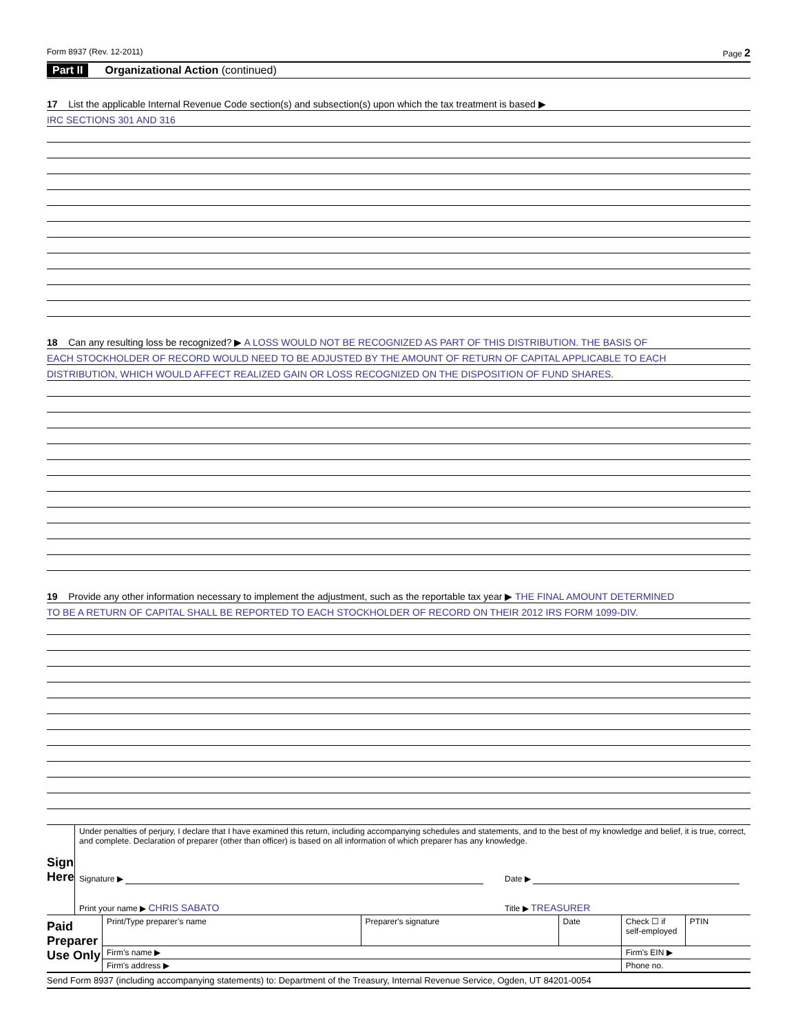Form 8937 (Rev. 12-2011) Page 2
Part II Organizational Action (continued)
17 List the applicable Internal Revenue Code section(s) and subsection(s) upon which the tax treatment is based ▶
IRC SECTIONS 301 AND 316
18 Can any resulting loss be recognized? ▶ A LOSS WOULD NOT BE RECOGNIZED AS PART OF THIS DISTRIBUTION. THE BASIS OF
EACH STOCKHOLDER OF RECORD WOULD NEED TO BE ADJUSTED BY THE AMOUNT OF RETURN OF CAPITAL APPLICABLE TO EACH
DISTRIBUTION, WHICH WOULD AFFECT REALIZED GAIN OR LOSS RECOGNIZED ON THE DISPOSITION OF FUND SHARES.
19 Provide any other information necessary to implement the adjustment, such as the reportable tax year ▶ THE FINAL AMOUNT DETERMINED
TO BE A RETURN OF CAPITAL SHALL BE REPORTED TO EACH STOCKHOLDER OF RECORD ON THEIR 2012 IRS FORM 1099-DIV.
| Sign Here | Under penalties of perjury, I declare that I have examined this return, including accompanying schedules and statements, and to the best of my knowledge and belief, it is true, correct, and complete. Declaration of preparer (other than officer) is based on all information of which preparer has any knowledge. | |
| | Signature ▶ | Date ▶ |
| | Print your name ▶ CHRIS SABATO | Title ▶ TREASURER |
| Paid Preparer Use Only | Print/Type preparer’s name | Preparer's signature | Date | Check ☐ if self-employed | PTIN |
| | Firm’s name ▶ | | | Firm's EIN ▶ | |
| | Firm's address ▶ | | | Phone no. | |
Send Form 8937 (including accompanying statements) to: Department of the Treasury, Internal Revenue Service, Ogden, UT 84201-0054